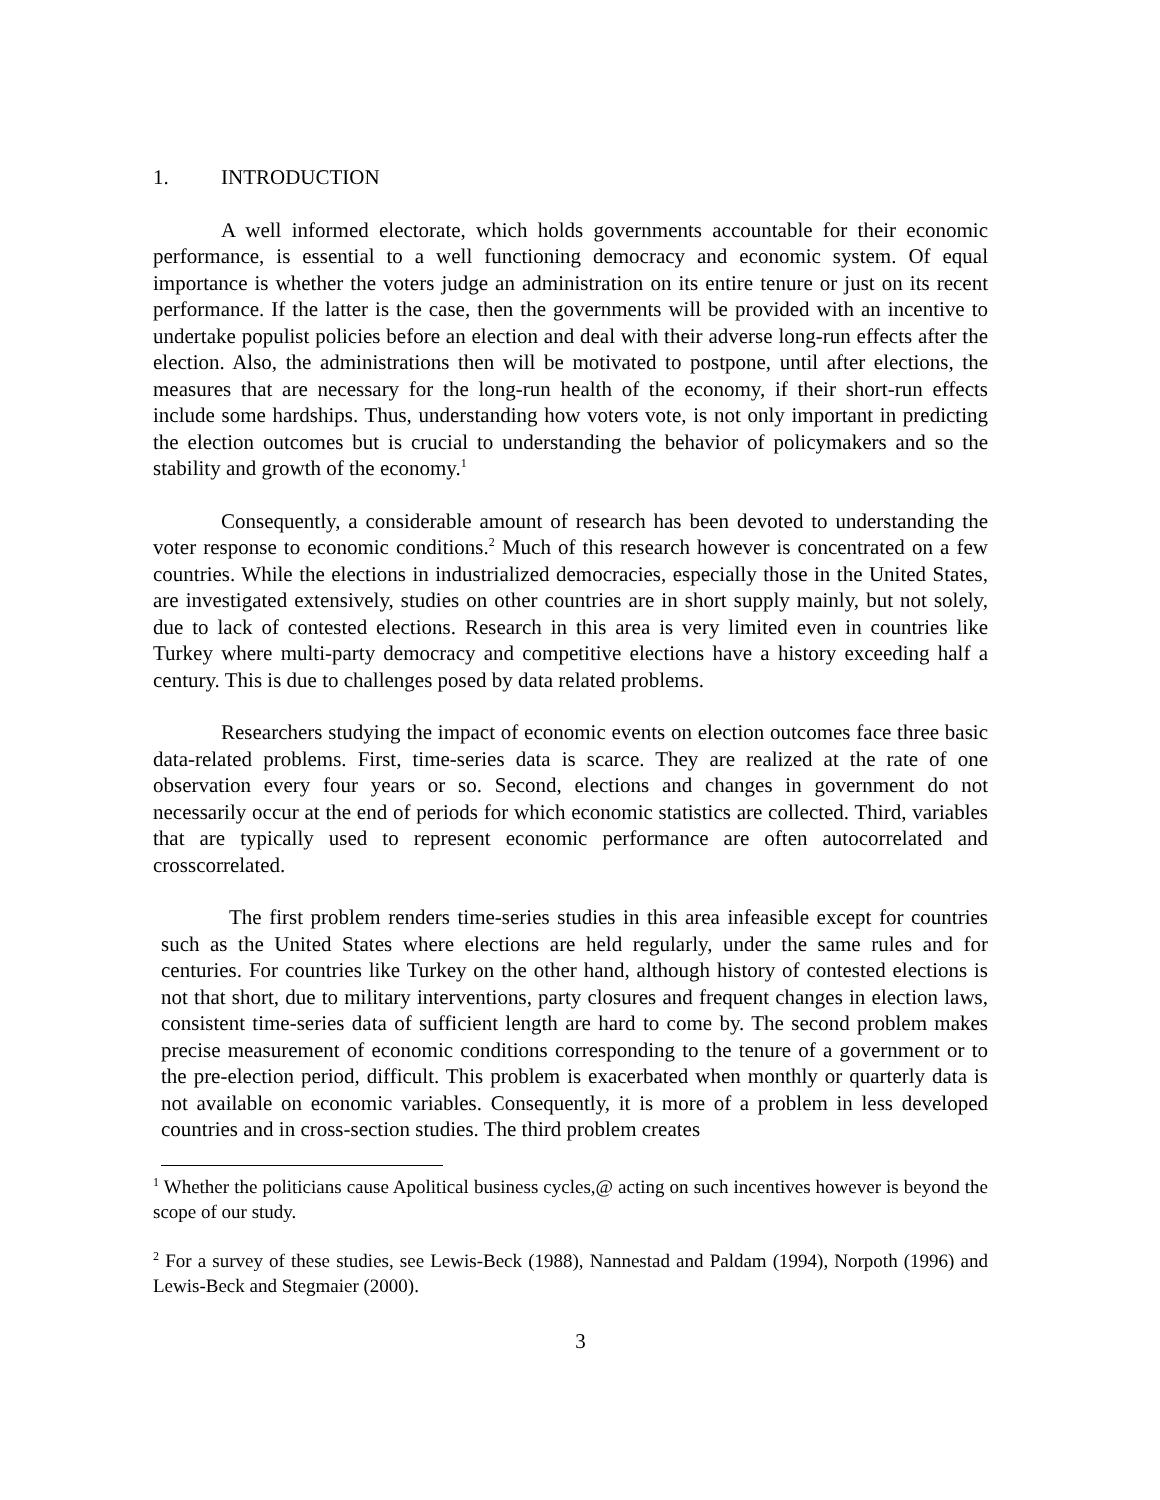1. INTRODUCTION
A well informed electorate, which holds governments accountable for their economic performance, is essential to a well functioning democracy and economic system. Of equal importance is whether the voters judge an administration on its entire tenure or just on its recent performance. If the latter is the case, then the governments will be provided with an incentive to undertake populist policies before an election and deal with their adverse long-run effects after the election. Also, the administrations then will be motivated to postpone, until after elections, the measures that are necessary for the long-run health of the economy, if their short-run effects include some hardships. Thus, understanding how voters vote, is not only important in predicting the election outcomes but is crucial to understanding the behavior of policymakers and so the stability and growth of the economy.<sup>1</sup>
Consequently, a considerable amount of research has been devoted to understanding the voter response to economic conditions.<sup>2</sup> Much of this research however is concentrated on a few countries. While the elections in industrialized democracies, especially those in the United States, are investigated extensively, studies on other countries are in short supply mainly, but not solely, due to lack of contested elections. Research in this area is very limited even in countries like Turkey where multi-party democracy and competitive elections have a history exceeding half a century. This is due to challenges posed by data related problems.
Researchers studying the impact of economic events on election outcomes face three basic data-related problems. First, time-series data is scarce. They are realized at the rate of one observation every four years or so. Second, elections and changes in government do not necessarily occur at the end of periods for which economic statistics are collected. Third, variables that are typically used to represent economic performance are often autocorrelated and crosscorrelated.
The first problem renders time-series studies in this area infeasible except for countries such as the United States where elections are held regularly, under the same rules and for centuries. For countries like Turkey on the other hand, although history of contested elections is not that short, due to military interventions, party closures and frequent changes in election laws, consistent time-series data of sufficient length are hard to come by. The second problem makes precise measurement of economic conditions corresponding to the tenure of a government or to the pre-election period, difficult. This problem is exacerbated when monthly or quarterly data is not available on economic variables. Consequently, it is more of a problem in less developed countries and in cross-section studies. The third problem creates
<sup>1</sup> Whether the politicians cause Apolitical business cycles,@ acting on such incentives however is beyond the scope of our study.
<sup>2</sup> For a survey of these studies, see Lewis-Beck (1988), Nannestad and Paldam (1994), Norpoth (1996) and Lewis-Beck and Stegmaier (2000).
3